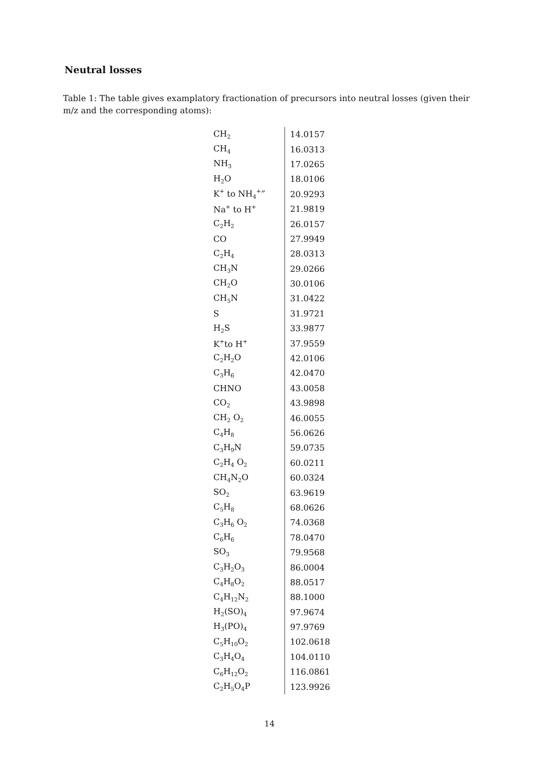Neutral losses
Table 1: The table gives examplatory fractionation of precursors into neutral losses (given their m/z and the corresponding atoms):
| CH<sub>2</sub> | 14.0157 |
| CH<sub>4</sub> | 16.0313 |
| NH<sub>3</sub> | 17.0265 |
| H<sub>2</sub>O | 18.0106 |
| K<sup>+</sup> to NH<sub>4</sub><sup>+</sup>” | 20.9293 |
| Na<sup>+</sup> to H<sup>+</sup> | 21.9819 |
| C<sub>2</sub>H<sub>2</sub> | 26.0157 |
| CO | 27.9949 |
| C<sub>2</sub>H<sub>4</sub> | 28.0313 |
| CH<sub>3</sub>N | 29.0266 |
| CH<sub>2</sub>O | 30.0106 |
| CH<sub>5</sub>N | 31.0422 |
| S | 31.9721 |
| H<sub>2</sub>S | 33.9877 |
| K<sup>+</sup>to H<sup>+</sup> | 37.9559 |
| C<sub>2</sub>H<sub>2</sub>O | 42.0106 |
| C<sub>3</sub>H<sub>6</sub> | 42.0470 |
| CHNO | 43.0058 |
| CO<sub>2</sub> | 43.9898 |
| CH<sub>2</sub> O<sub>2</sub> | 46.0055 |
| C<sub>4</sub>H<sub>8</sub> | 56.0626 |
| C<sub>3</sub>H<sub>9</sub>N | 59.0735 |
| C<sub>2</sub>H<sub>4</sub> O<sub>2</sub> | 60.0211 |
| CH<sub>4</sub>N<sub>2</sub>O | 60.0324 |
| SO<sub>2</sub> | 63.9619 |
| C<sub>5</sub>H<sub>8</sub> | 68.0626 |
| C<sub>3</sub>H<sub>6</sub> O<sub>2</sub> | 74.0368 |
| C<sub>6</sub>H<sub>6</sub> | 78.0470 |
| SO<sub>3</sub> | 79.9568 |
| C<sub>3</sub>H<sub>2</sub>O<sub>3</sub> | 86.0004 |
| C<sub>4</sub>H<sub>8</sub>O<sub>2</sub> | 88.0517 |
| C<sub>4</sub>H<sub>12</sub>N<sub>2</sub> | 88.1000 |
| H<sub>2</sub>(SO)<sub>4</sub> | 97.9674 |
| H<sub>3</sub>(PO)<sub>4</sub> | 97.9769 |
| C<sub>5</sub>H<sub>10</sub>O<sub>2</sub> | 102.0618 |
| C<sub>3</sub>H<sub>4</sub>O<sub>4</sub> | 104.0110 |
| C<sub>6</sub>H<sub>12</sub>O<sub>2</sub> | 116.0861 |
| C<sub>2</sub>H<sub>5</sub>O<sub>4</sub>P | 123.9926 |
14